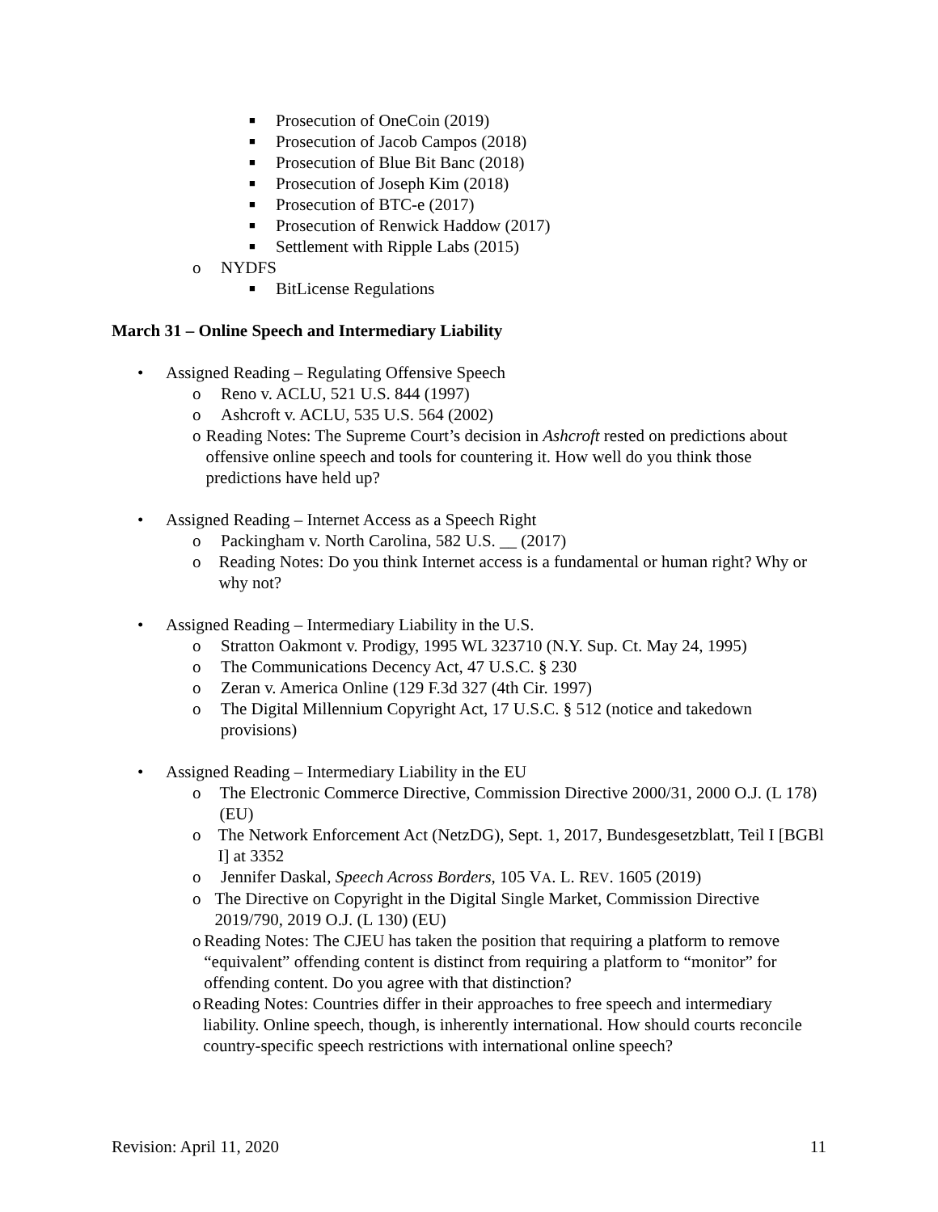■ Prosecution of OneCoin (2019)
■ Prosecution of Jacob Campos (2018)
■ Prosecution of Blue Bit Banc (2018)
■ Prosecution of Joseph Kim (2018)
■ Prosecution of BTC-e (2017)
■ Prosecution of Renwick Haddow (2017)
■ Settlement with Ripple Labs (2015)
o NYDFS
■ BitLicense Regulations
March 31 – Online Speech and Intermediary Liability
• Assigned Reading – Regulating Offensive Speech
o Reno v. ACLU, 521 U.S. 844 (1997)
o Ashcroft v. ACLU, 535 U.S. 564 (2002)
o Reading Notes: The Supreme Court’s decision in Ashcroft rested on predictions about offensive online speech and tools for countering it. How well do you think those predictions have held up?
• Assigned Reading – Internet Access as a Speech Right
o Packingham v. North Carolina, 582 U.S. __ (2017)
o Reading Notes: Do you think Internet access is a fundamental or human right? Why or why not?
• Assigned Reading – Intermediary Liability in the U.S.
o Stratton Oakmont v. Prodigy, 1995 WL 323710 (N.Y. Sup. Ct. May 24, 1995)
o The Communications Decency Act, 47 U.S.C. § 230
o Zeran v. America Online (129 F.3d 327 (4th Cir. 1997)
o The Digital Millennium Copyright Act, 17 U.S.C. § 512 (notice and takedown provisions)
• Assigned Reading – Intermediary Liability in the EU
o The Electronic Commerce Directive, Commission Directive 2000/31, 2000 O.J. (L 178) (EU)
o The Network Enforcement Act (NetzDG), Sept. 1, 2017, Bundesgesetzblatt, Teil I [BGBl I] at 3352
o Jennifer Daskal, Speech Across Borders, 105 VA. L. REV. 1605 (2019)
o The Directive on Copyright in the Digital Single Market, Commission Directive 2019/790, 2019 O.J. (L 130) (EU)
o Reading Notes: The CJEU has taken the position that requiring a platform to remove “equivalent” offending content is distinct from requiring a platform to “monitor” for offending content. Do you agree with that distinction?
o Reading Notes: Countries differ in their approaches to free speech and intermediary liability. Online speech, though, is inherently international. How should courts reconcile country-specific speech restrictions with international online speech?
Revision: April 11, 2020 11